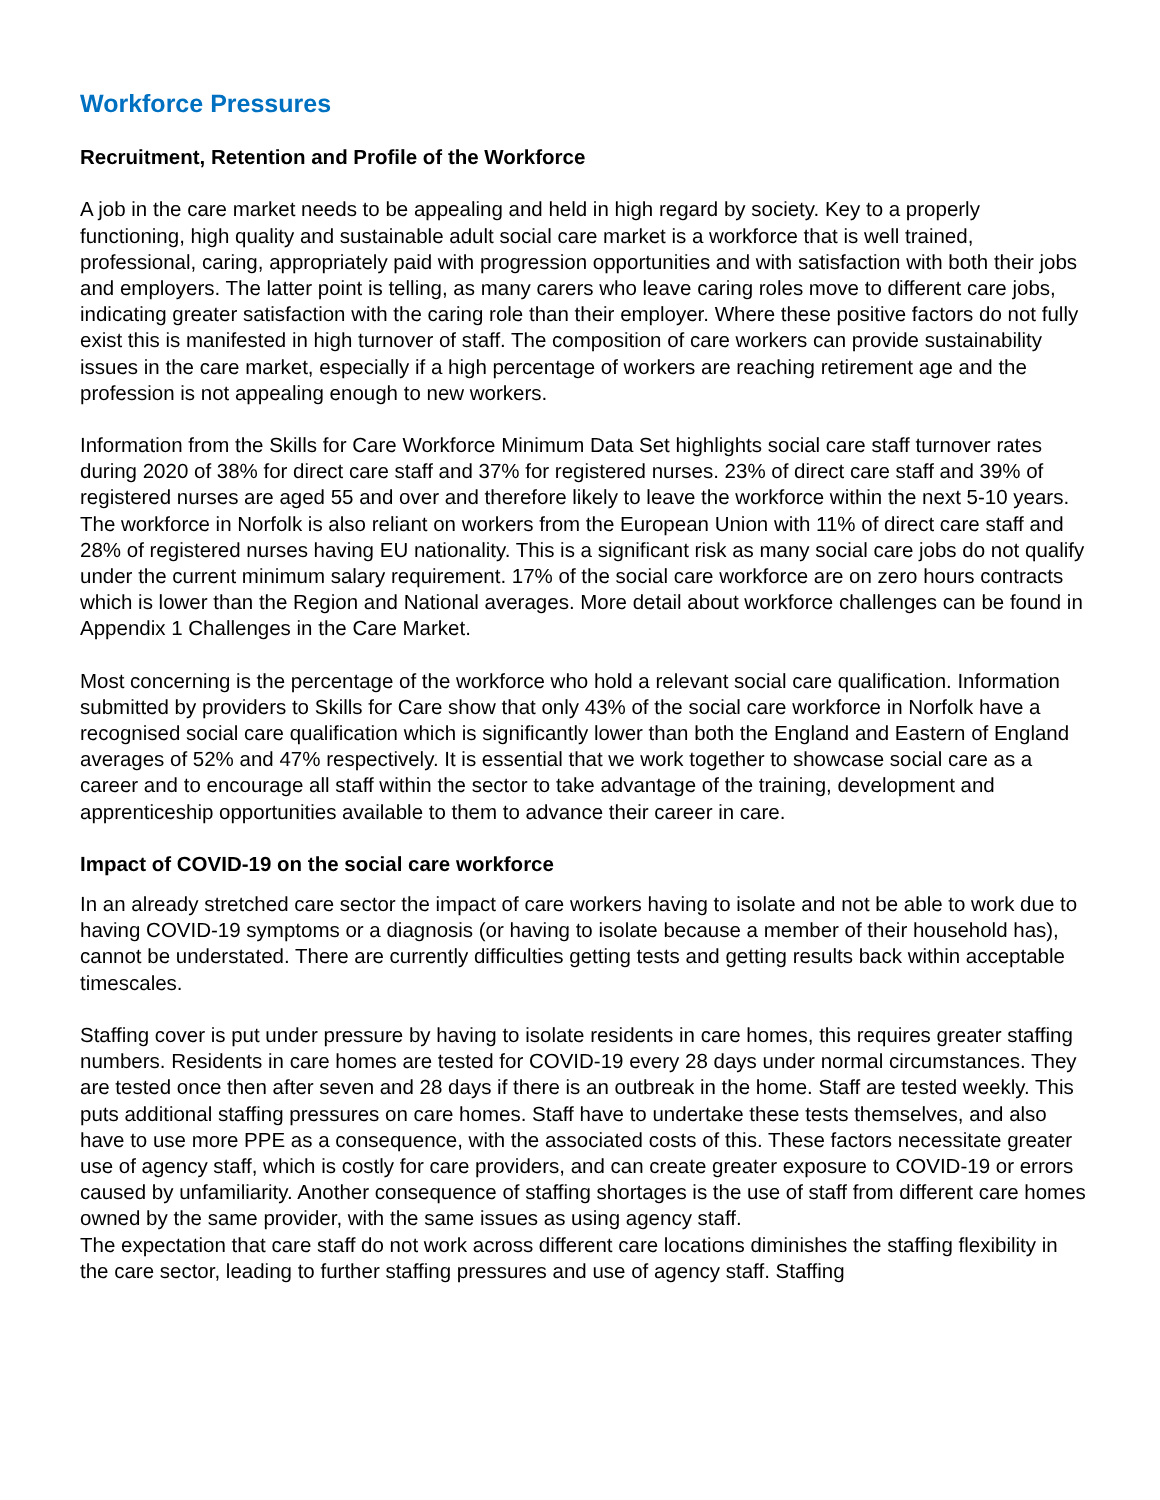Workforce Pressures
Recruitment, Retention and Profile of the Workforce
A job in the care market needs to be appealing and held in high regard by society. Key to a properly functioning, high quality and sustainable adult social care market is a workforce that is well trained, professional, caring, appropriately paid with progression opportunities and with satisfaction with both their jobs and employers. The latter point is telling, as many carers who leave caring roles move to different care jobs, indicating greater satisfaction with the caring role than their employer. Where these positive factors do not fully exist this is manifested in high turnover of staff. The composition of care workers can provide sustainability issues in the care market, especially if a high percentage of workers are reaching retirement age and the profession is not appealing enough to new workers.
Information from the Skills for Care Workforce Minimum Data Set highlights social care staff turnover rates during 2020 of 38% for direct care staff and 37% for registered nurses. 23% of direct care staff and 39% of registered nurses are aged 55 and over and therefore likely to leave the workforce within the next 5-10 years. The workforce in Norfolk is also reliant on workers from the European Union with 11% of direct care staff and 28% of registered nurses having EU nationality. This is a significant risk as many social care jobs do not qualify under the current minimum salary requirement. 17% of the social care workforce are on zero hours contracts which is lower than the Region and National averages. More detail about workforce challenges can be found in Appendix 1 Challenges in the Care Market.
Most concerning is the percentage of the workforce who hold a relevant social care qualification. Information submitted by providers to Skills for Care show that only 43% of the social care workforce in Norfolk have a recognised social care qualification which is significantly lower than both the England and Eastern of England averages of 52% and 47% respectively. It is essential that we work together to showcase social care as a career and to encourage all staff within the sector to take advantage of the training, development and apprenticeship opportunities available to them to advance their career in care.
Impact of COVID-19 on the social care workforce
In an already stretched care sector the impact of care workers having to isolate and not be able to work due to having COVID-19 symptoms or a diagnosis (or having to isolate because a member of their household has), cannot be understated. There are currently difficulties getting tests and getting results back within acceptable timescales.
Staffing cover is put under pressure by having to isolate residents in care homes, this requires greater staffing numbers. Residents in care homes are tested for COVID-19 every 28 days under normal circumstances. They are tested once then after seven and 28 days if there is an outbreak in the home. Staff are tested weekly. This puts additional staffing pressures on care homes. Staff have to undertake these tests themselves, and also have to use more PPE as a consequence, with the associated costs of this. These factors necessitate greater use of agency staff, which is costly for care providers, and can create greater exposure to COVID-19 or errors caused by unfamiliarity. Another consequence of staffing shortages is the use of staff from different care homes owned by the same provider, with the same issues as using agency staff.
The expectation that care staff do not work across different care locations diminishes the staffing flexibility in the care sector, leading to further staffing pressures and use of agency staff. Staffing